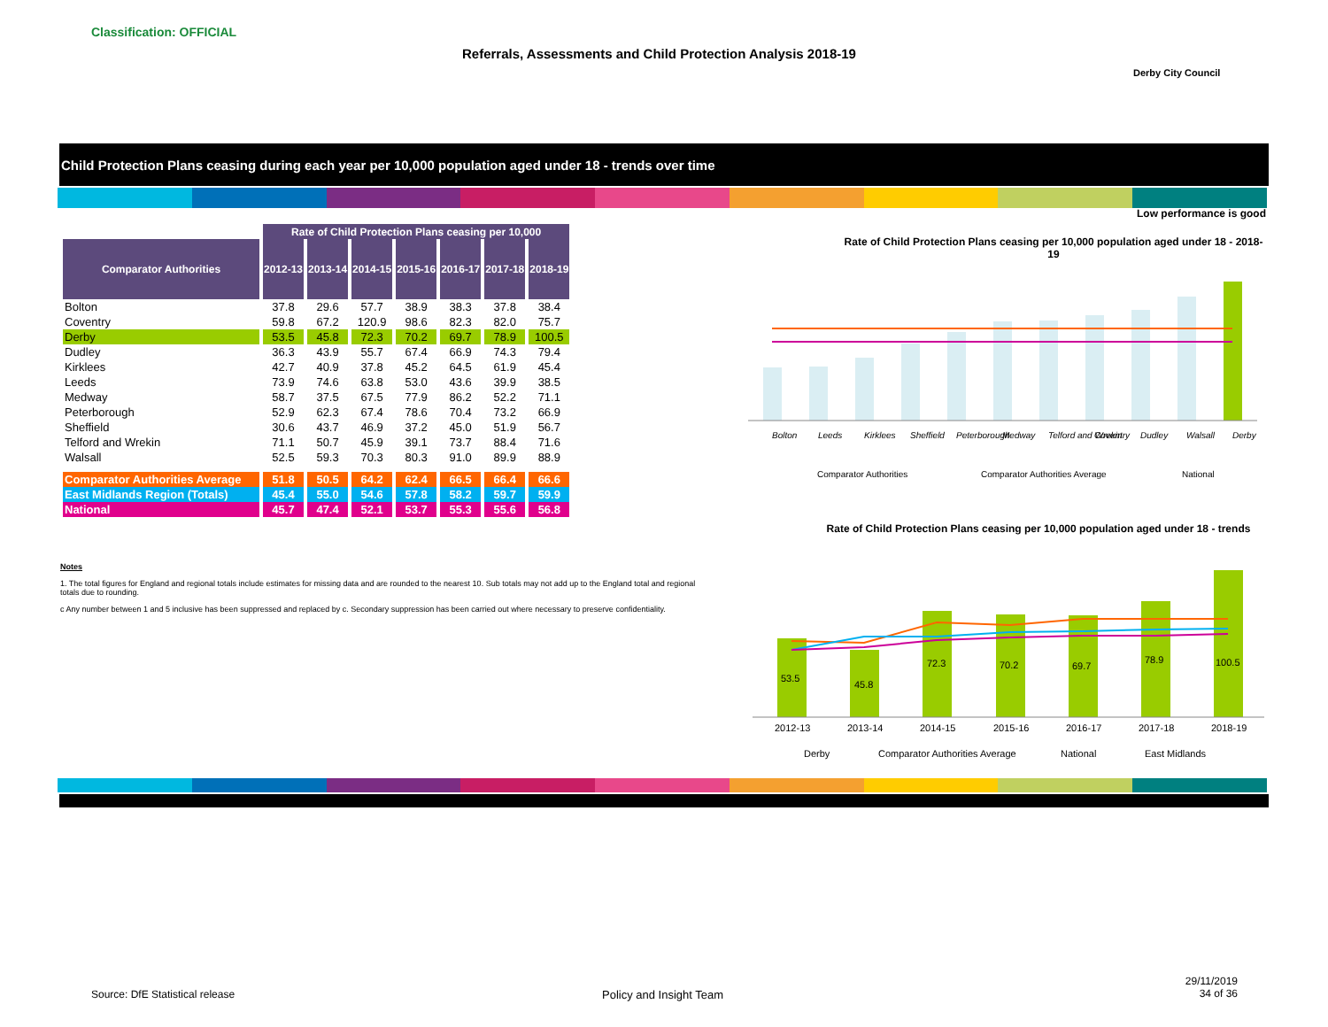Classification: OFFICIAL
Referrals, Assessments and Child Protection Analysis 2018-19
Derby City Council
Child Protection Plans ceasing during each year per 10,000 population aged under 18 - trends over time
Low performance is good
| | Rate of Child Protection Plans ceasing per 10,000 | | | | | | |
| Comparator Authorities | 2012-13 | 2013-14 | 2014-15 | 2015-16 | 2016-17 | 2017-18 | 2018-19 |
| Bolton | 37.8 | 29.6 | 57.7 | 38.9 | 38.3 | 37.8 | 38.4 |
| Coventry | 59.8 | 67.2 | 120.9 | 98.6 | 82.3 | 82.0 | 75.7 |
| Derby | 53.5 | 45.8 | 72.3 | 70.2 | 69.7 | 78.9 | 100.5 |
| Dudley | 36.3 | 43.9 | 55.7 | 67.4 | 66.9 | 74.3 | 79.4 |
| Kirklees | 42.7 | 40.9 | 37.8 | 45.2 | 64.5 | 61.9 | 45.4 |
| Leeds | 73.9 | 74.6 | 63.8 | 53.0 | 43.6 | 39.9 | 38.5 |
| Medway | 58.7 | 37.5 | 67.5 | 77.9 | 86.2 | 52.2 | 71.1 |
| Peterborough | 52.9 | 62.3 | 67.4 | 78.6 | 70.4 | 73.2 | 66.9 |
| Sheffield | 30.6 | 43.7 | 46.9 | 37.2 | 45.0 | 51.9 | 56.7 |
| Telford and Wrekin | 71.1 | 50.7 | 45.9 | 39.1 | 73.7 | 88.4 | 71.6 |
| Walsall | 52.5 | 59.3 | 70.3 | 80.3 | 91.0 | 89.9 | 88.9 |
| Comparator Authorities Average | 51.8 | 50.5 | 64.2 | 62.4 | 66.5 | 66.4 | 66.6 |
| East Midlands Region (Totals) | 45.4 | 55.0 | 54.6 | 57.8 | 58.2 | 59.7 | 59.9 |
| National | 45.7 | 47.4 | 52.1 | 53.7 | 55.3 | 55.6 | 56.8 |
Notes
1. The total figures for England and regional totals include estimates for missing data and are rounded to the nearest 10. Sub totals may not add up to the England total and regional totals due to rounding.
c Any number between 1 and 5 inclusive has been suppressed and replaced by c. Secondary suppression has been carried out where necessary to preserve confidentiality.
Rate of Child Protection Plans ceasing per 10,000 population aged under 18 - 2018-19
Bolton
Leeds
Kirklees
Sheffield
Peterborough
Medway
Telford and Wrekin
Coventry
Dudley
Walsall
Derby
Comparator Authorities
Comparator Authorities Average
National
Rate of Child Protection Plans ceasing per 10,000 population aged under 18 - trends
53.5
45.8
72.3
70.2
69.7
78.9
100.5
2012-13
2013-14
2014-15
2015-16
2016-17
2017-18
2018-19
Derby
Comparator Authorities Average
National
East Midlands
Source: DfE Statistical release
Policy and Insight Team
29/11/2019
34 of 36